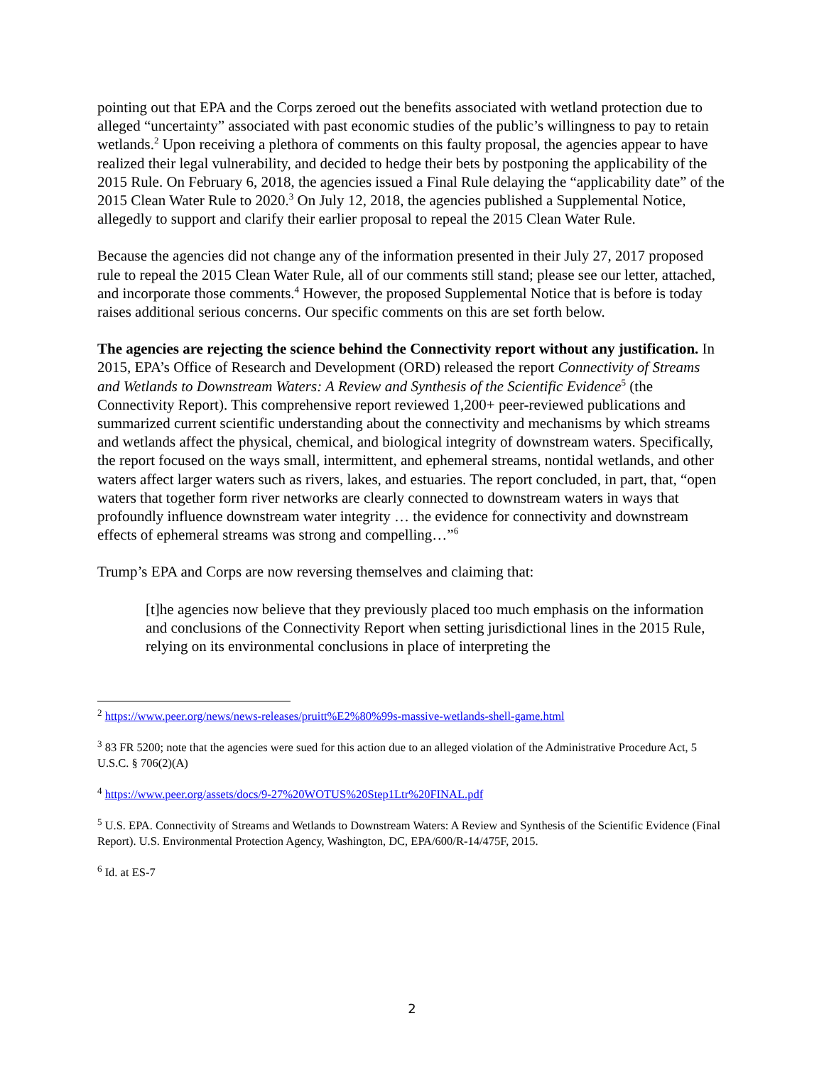pointing out that EPA and the Corps zeroed out the benefits associated with wetland protection due to alleged “uncertainty” associated with past economic studies of the public’s willingness to pay to retain wetlands.<sup>2</sup> Upon receiving a plethora of comments on this faulty proposal, the agencies appear to have realized their legal vulnerability, and decided to hedge their bets by postponing the applicability of the 2015 Rule. On February 6, 2018, the agencies issued a Final Rule delaying the “applicability date” of the 2015 Clean Water Rule to 2020.<sup>3</sup> On July 12, 2018, the agencies published a Supplemental Notice, allegedly to support and clarify their earlier proposal to repeal the 2015 Clean Water Rule.
Because the agencies did not change any of the information presented in their July 27, 2017 proposed rule to repeal the 2015 Clean Water Rule, all of our comments still stand; please see our letter, attached, and incorporate those comments.<sup>4</sup> However, the proposed Supplemental Notice that is before is today raises additional serious concerns. Our specific comments on this are set forth below.
The agencies are rejecting the science behind the Connectivity report without any justification. In 2015, EPA’s Office of Research and Development (ORD) released the report Connectivity of Streams and Wetlands to Downstream Waters: A Review and Synthesis of the Scientific Evidence<sup>5</sup> (the Connectivity Report). This comprehensive report reviewed 1,200+ peer-reviewed publications and summarized current scientific understanding about the connectivity and mechanisms by which streams and wetlands affect the physical, chemical, and biological integrity of downstream waters. Specifically, the report focused on the ways small, intermittent, and ephemeral streams, nontidal wetlands, and other waters affect larger waters such as rivers, lakes, and estuaries. The report concluded, in part, that, “open waters that together form river networks are clearly connected to downstream waters in ways that profoundly influence downstream water integrity … the evidence for connectivity and downstream effects of ephemeral streams was strong and compelling…”<sup>6</sup>
Trump’s EPA and Corps are now reversing themselves and claiming that:
[t]he agencies now believe that they previously placed too much emphasis on the information and conclusions of the Connectivity Report when setting jurisdictional lines in the 2015 Rule, relying on its environmental conclusions in place of interpreting the
<sup>2</sup> https://www.peer.org/news/news-releases/pruitt%E2%80%99s-massive-wetlands-shell-game.html
<sup>3</sup> 83 FR 5200; note that the agencies were sued for this action due to an alleged violation of the Administrative Procedure Act, 5 U.S.C. § 706(2)(A)
<sup>4</sup> https://www.peer.org/assets/docs/9-27%20WOTUS%20Step1Ltr%20FINAL.pdf
<sup>5</sup> U.S. EPA. Connectivity of Streams and Wetlands to Downstream Waters: A Review and Synthesis of the Scientific Evidence (Final Report). U.S. Environmental Protection Agency, Washington, DC, EPA/600/R-14/475F, 2015.
<sup>6</sup> Id. at ES-7
2